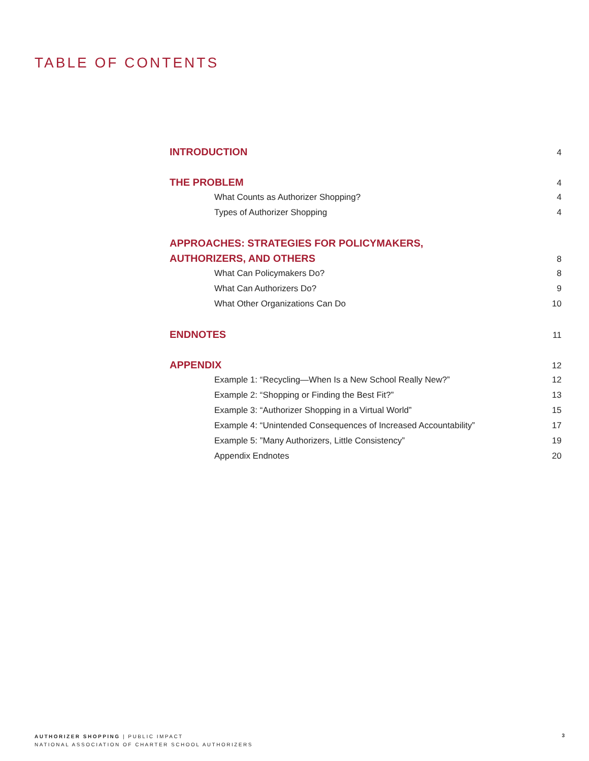TABLE OF CONTENTS
INTRODUCTION 4
THE PROBLEM 4
What Counts as Authorizer Shopping? 4
Types of Authorizer Shopping 4
APPROACHES: STRATEGIES FOR POLICYMAKERS,
AUTHORIZERS, AND OTHERS 8
What Can Policymakers Do? 8
What Can Authorizers Do? 9
What Other Organizations Can Do 10
ENDNOTES 11
APPENDIX 12
Example 1: “Recycling—When Is a New School Really New?” 12
Example 2: “Shopping or Finding the Best Fit?” 13
Example 3: “Authorizer Shopping in a Virtual World” 15
Example 4: “Unintended Consequences of Increased Accountability” 17
Example 5: ”Many Authorizers, Little Consistency” 19
Appendix Endnotes 20
AUTHORIZER SHOPPING | PUBLIC IMPACT
NATIONAL ASSOCIATION OF CHARTER SCHOOL AUTHORIZERS
3